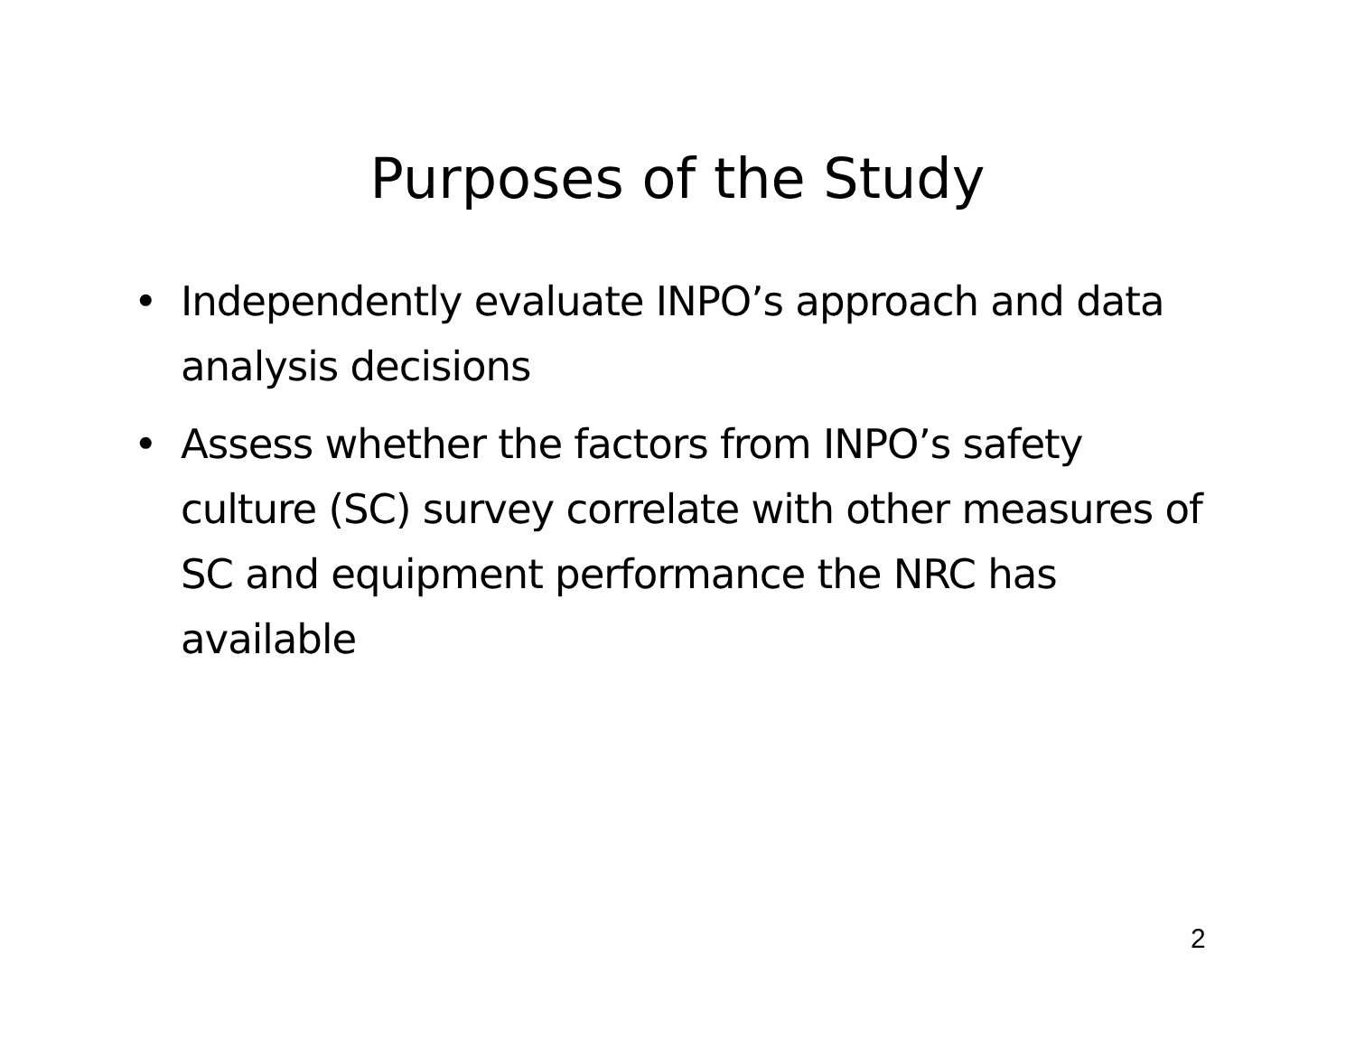Purposes of the Study
• Independently evaluate INPO’s approach and data analysis decisions
• Assess whether the factors from INPO’s safety culture (SC) survey correlate with other measures of SC and equipment performance the NRC has available
2